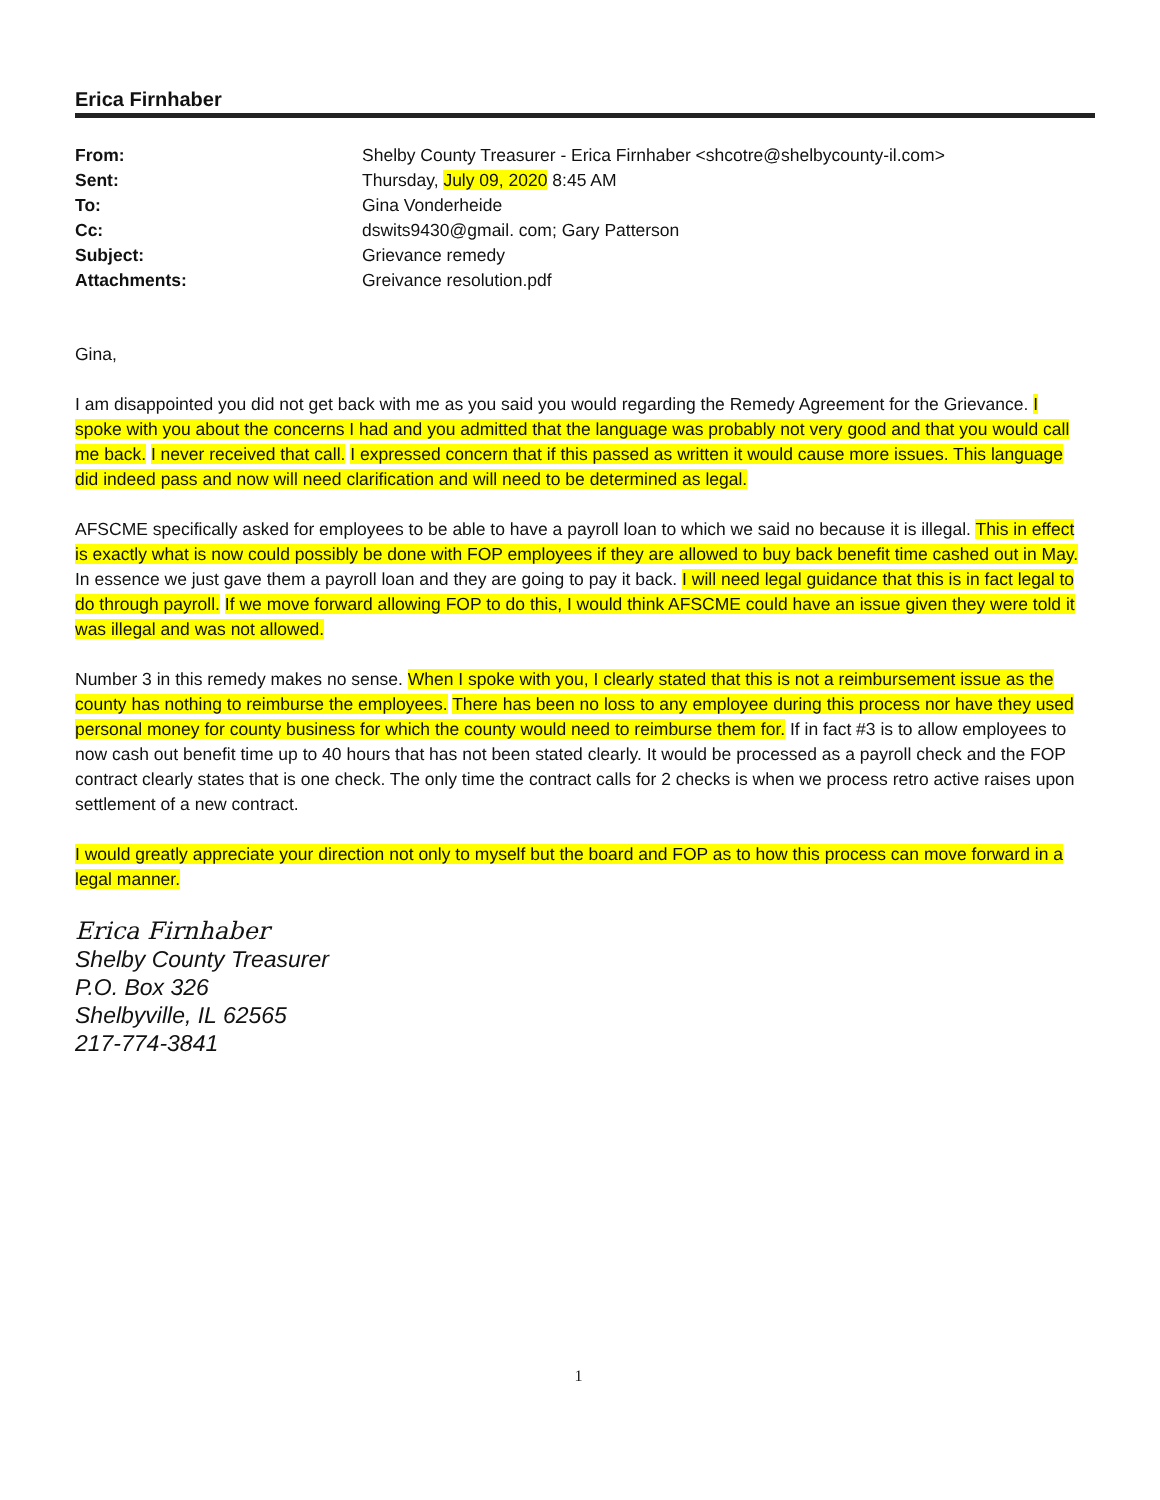Erica Firnhaber
| From: | Shelby County Treasurer - Erica Firnhaber <shcotre@shelbycounty-il.com> |
| Sent: | Thursday, July 09, 2020 8:45 AM |
| To: | Gina Vonderheide |
| Cc: | dswits9430@gmail. com; Gary Patterson |
| Subject: | Grievance remedy |
| Attachments: | Greivance resolution.pdf |
Gina,
I am disappointed you did not get back with me as you said you would regarding the Remedy Agreement for the Grievance. I spoke with you about the concerns I had and you admitted that the language was probably not very good and that you would call me back. I never received that call. I expressed concern that if this passed as written it would cause more issues. This language did indeed pass and now will need clarification and will need to be determined as legal.
AFSCME specifically asked for employees to be able to have a payroll loan to which we said no because it is illegal. This in effect is exactly what is now could possibly be done with FOP employees if they are allowed to buy back benefit time cashed out in May. In essence we just gave them a payroll loan and they are going to pay it back. I will need legal guidance that this is in fact legal to do through payroll. If we move forward allowing FOP to do this, I would think AFSCME could have an issue given they were told it was illegal and was not allowed.
Number 3 in this remedy makes no sense. When I spoke with you, I clearly stated that this is not a reimbursement issue as the county has nothing to reimburse the employees. There has been no loss to any employee during this process nor have they used personal money for county business for which the county would need to reimburse them for. If in fact #3 is to allow employees to now cash out benefit time up to 40 hours that has not been stated clearly. It would be processed as a payroll check and the FOP contract clearly states that is one check. The only time the contract calls for 2 checks is when we process retro active raises upon settlement of a new contract.
I would greatly appreciate your direction not only to myself but the board and FOP as to how this process can move forward in a legal manner.
Erica Firnhaber
Shelby County Treasurer
P.O. Box 326
Shelbyville, IL 62565
217-774-3841
1